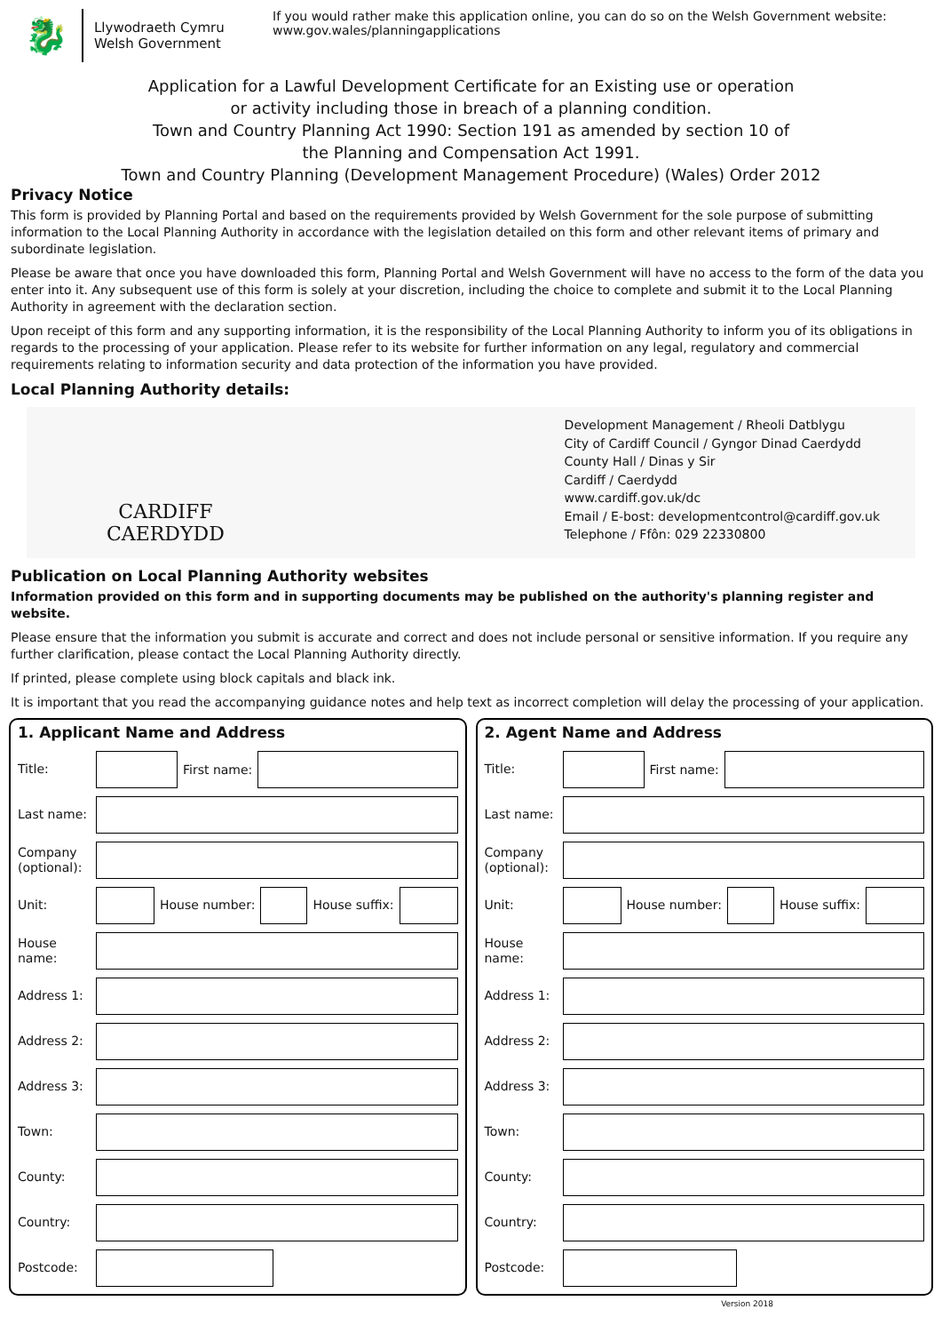🐉
Llywodraeth Cymru
Welsh Government
If you would rather make this application online, you can do so on the Welsh Government website:
www.gov.wales/planningapplications
Application for a Lawful Development Certificate for an Existing use or operation
or activity including those in breach of a planning condition.
Town and Country Planning Act 1990: Section 191 as amended by section 10 of
the Planning and Compensation Act 1991.
Town and Country Planning (Development Management Procedure) (Wales) Order 2012
Privacy Notice
This form is provided by Planning Portal and based on the requirements provided by Welsh Government for the sole purpose of submitting information to the Local Planning Authority in accordance with the legislation detailed on this form and other relevant items of primary and subordinate legislation.
Please be aware that once you have downloaded this form, Planning Portal and Welsh Government will have no access to the form of the data you enter into it. Any subsequent use of this form is solely at your discretion, including the choice to complete and submit it to the Local Planning Authority in agreement with the declaration section.
Upon receipt of this form and any supporting information, it is the responsibility of the Local Planning Authority to inform you of its obligations in regards to the processing of your application. Please refer to its website for further information on any legal, regulatory and commercial requirements relating to information security and data protection of the information you have provided.
Local Planning Authority details:
CARDIFF
CAERDYDD
Development Management / Rheoli Datblygu
City of Cardiff Council / Gyngor Dinad Caerdydd
County Hall / Dinas y Sir
Cardiff / Caerdydd
www.cardiff.gov.uk/dc
Email / E-bost: developmentcontrol@cardiff.gov.uk
Telephone / Ffôn: 029 22330800
Publication on Local Planning Authority websites
Information provided on this form and in supporting documents may be published on the authority's planning register and website.
Please ensure that the information you submit is accurate and correct and does not include personal or sensitive information. If you require any further clarification, please contact the Local Planning Authority directly.
If printed, please complete using block capitals and black ink.
It is important that you read the accompanying guidance notes and help text as incorrect completion will delay the processing of your application.
1. Applicant Name and Address
Title:
First name:
Last name:
Company (optional):
Unit: House number: House suffix:
House name:
Address 1:
Address 2:
Address 3:
Town:
County:
Country:
Postcode:
2. Agent Name and Address
Title:
First name:
Last name:
Company (optional):
Unit: House number: House suffix:
House name:
Address 1:
Address 2:
Address 3:
Town:
County:
Country:
Postcode:
Version 2018